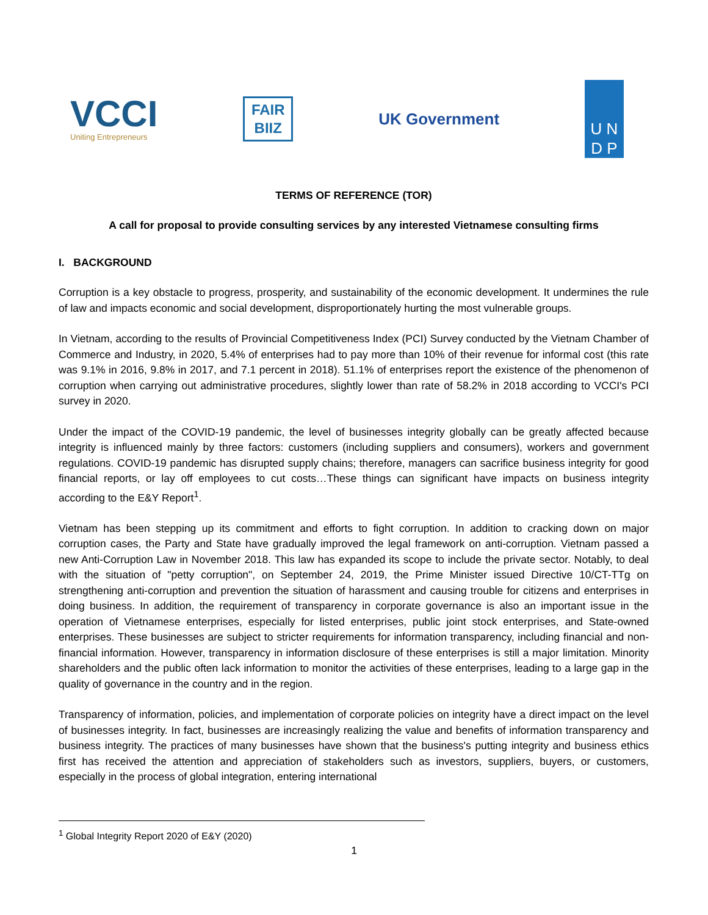VCCI
Uniting Entrepreneurs
FAIR
BIIZ
UK Government
U N
D P
TERMS OF REFERENCE (TOR)
A call for proposal to provide consulting services by any interested Vietnamese consulting firms
I. BACKGROUND
Corruption is a key obstacle to progress, prosperity, and sustainability of the economic development. It undermines the rule of law and impacts economic and social development, disproportionately hurting the most vulnerable groups.
In Vietnam, according to the results of Provincial Competitiveness Index (PCI) Survey conducted by the Vietnam Chamber of Commerce and Industry, in 2020, 5.4% of enterprises had to pay more than 10% of their revenue for informal cost (this rate was 9.1% in 2016, 9.8% in 2017, and 7.1 percent in 2018). 51.1% of enterprises report the existence of the phenomenon of corruption when carrying out administrative procedures, slightly lower than rate of 58.2% in 2018 according to VCCI's PCI survey in 2020.
Under the impact of the COVID-19 pandemic, the level of businesses integrity globally can be greatly affected because integrity is influenced mainly by three factors: customers (including suppliers and consumers), workers and government regulations. COVID-19 pandemic has disrupted supply chains; therefore, managers can sacrifice business integrity for good financial reports, or lay off employees to cut costs…These things can significant have impacts on business integrity according to the E&Y Report<sup>1</sup>.
Vietnam has been stepping up its commitment and efforts to fight corruption. In addition to cracking down on major corruption cases, the Party and State have gradually improved the legal framework on anti-corruption. Vietnam passed a new Anti-Corruption Law in November 2018. This law has expanded its scope to include the private sector. Notably, to deal with the situation of "petty corruption", on September 24, 2019, the Prime Minister issued Directive 10/CT-TTg on strengthening anti-corruption and prevention the situation of harassment and causing trouble for citizens and enterprises in doing business. In addition, the requirement of transparency in corporate governance is also an important issue in the operation of Vietnamese enterprises, especially for listed enterprises, public joint stock enterprises, and State-owned enterprises. These businesses are subject to stricter requirements for information transparency, including financial and non-financial information. However, transparency in information disclosure of these enterprises is still a major limitation. Minority shareholders and the public often lack information to monitor the activities of these enterprises, leading to a large gap in the quality of governance in the country and in the region.
Transparency of information, policies, and implementation of corporate policies on integrity have a direct impact on the level of businesses integrity. In fact, businesses are increasingly realizing the value and benefits of information transparency and business integrity. The practices of many businesses have shown that the business's putting integrity and business ethics first has received the attention and appreciation of stakeholders such as investors, suppliers, buyers, or customers, especially in the process of global integration, entering international
<sup>1</sup> Global Integrity Report 2020 of E&Y (2020)
1